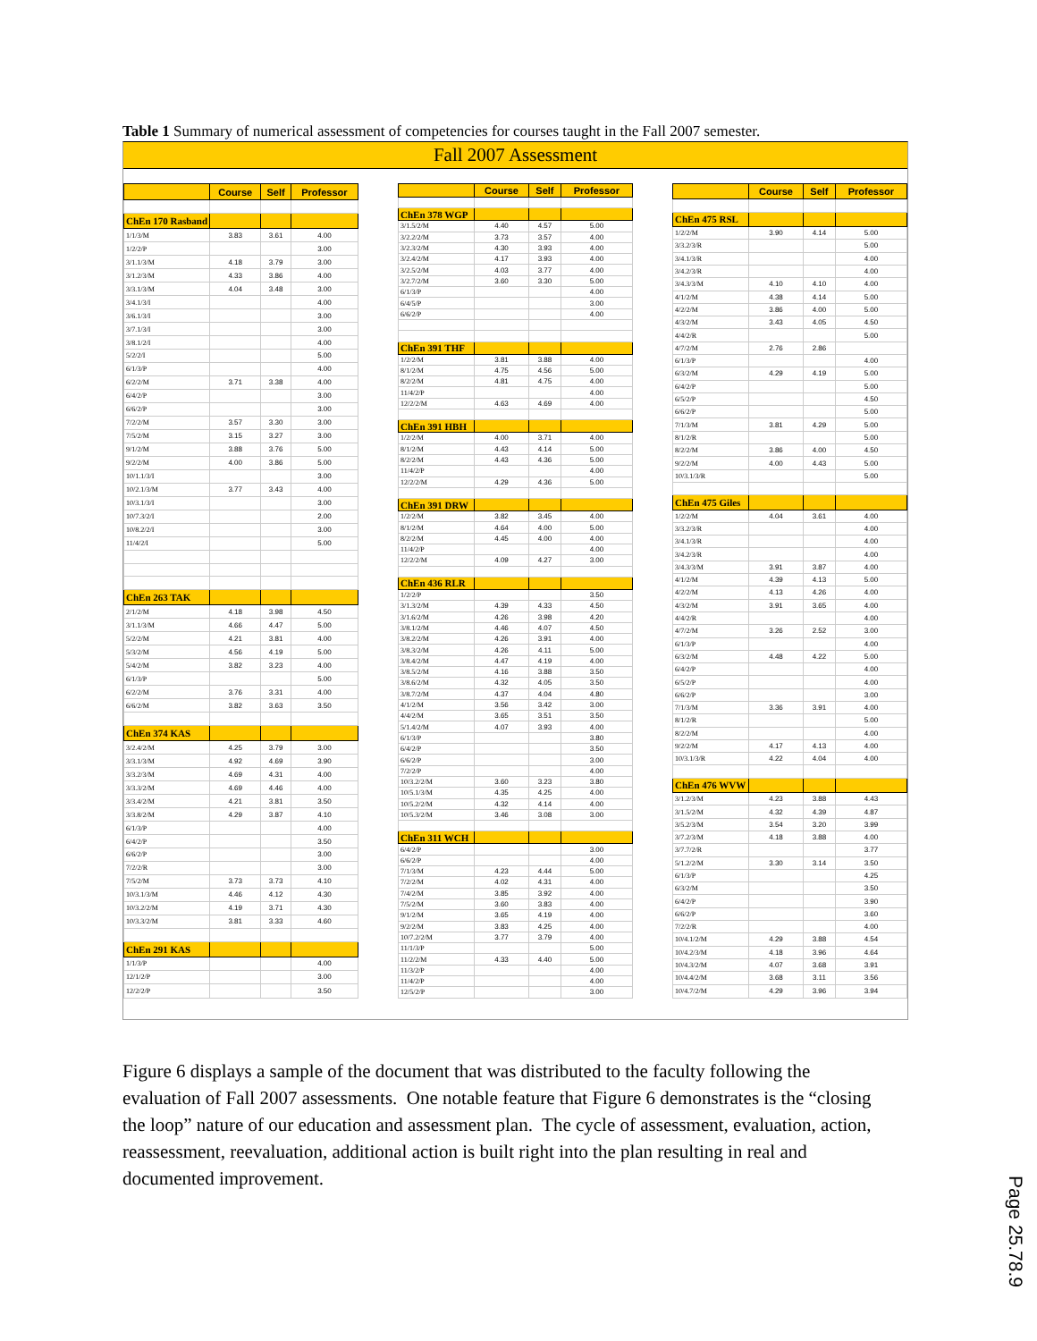Table 1 Summary of numerical assessment of competencies for courses taught in the Fall 2007 semester.
Fall 2007 Assessment
| | Course | Self | Professor |
| --- | --- | --- | --- |
| ChEn 170 Rasband | | | |
| 1/1/3/M | 3.83 | 3.61 | 4.00 |
| 1/2/2/P | | | 3.00 |
| 3/1.1/3/M | 4.18 | 3.79 | 3.00 |
| 3/1.2/3/M | 4.33 | 3.86 | 4.00 |
| 3/3.1/3/M | 4.04 | 3.48 | 3.00 |
| 3/4.1/3/I | | | 4.00 |
| 3/6.1/3/I | | | 3.00 |
| 3/7.1/3/I | | | 3.00 |
| 3/8.1/2/I | | | 4.00 |
| 5/2/2/I | | | 5.00 |
| 6/1/3/P | | | 4.00 |
| 6/2/2/M | 3.71 | 3.38 | 4.00 |
| 6/4/2/P | | | 3.00 |
| 6/6/2/P | | | 3.00 |
| 7/2/2/M | 3.57 | 3.30 | 3.00 |
| 7/5/2/M | 3.15 | 3.27 | 3.00 |
| 9/1/2/M | 3.88 | 3.76 | 5.00 |
| 9/2/2/M | 4.00 | 3.86 | 5.00 |
| 10/1.1/3/I | | | 3.00 |
| 10/2.1/3/M | 3.77 | 3.43 | 4.00 |
| 10/3.1/3/I | | | 3.00 |
| 10/7.3/2/I | | | 2.00 |
| 10/8.2/2/I | | | 3.00 |
| 11/4/2/I | | | 5.00 |
| ChEn 263 TAK | | | |
| 2/1/2/M | 4.18 | 3.98 | 4.50 |
| 3/1.1/3/M | 4.66 | 4.47 | 5.00 |
| 5/2/2/M | 4.21 | 3.81 | 4.00 |
| 5/3/2/M | 4.56 | 4.19 | 5.00 |
| 5/4/2/M | 3.82 | 3.23 | 4.00 |
| 6/1/3/P | | | 5.00 |
| 6/2/2/M | 3.76 | 3.31 | 4.00 |
| 6/6/2/M | 3.82 | 3.63 | 3.50 |
| ChEn 374 KAS | | | |
| 3/2.4/2/M | 4.25 | 3.79 | 3.00 |
| 3/3.1/3/M | 4.92 | 4.69 | 3.90 |
| 3/3.2/3/M | 4.69 | 4.31 | 4.00 |
| 3/3.3/2/M | 4.69 | 4.46 | 4.00 |
| 3/3.4/2/M | 4.21 | 3.81 | 3.50 |
| 3/3.8/2/M | 4.29 | 3.87 | 4.10 |
| 6/1/3/P | | | 4.00 |
| 6/4/2/P | | | 3.50 |
| 6/6/2/P | | | 3.00 |
| 7/2/2/R | | | 3.00 |
| 7/5/2/M | 3.73 | 3.73 | 4.10 |
| 10/3.1/3/M | 4.46 | 4.12 | 4.30 |
| 10/3.2/2/M | 4.19 | 3.71 | 4.30 |
| 10/3.3/2/M | 3.81 | 3.33 | 4.60 |
| ChEn 291 KAS | | | |
| 1/1/3/P | | | 4.00 |
| 12/1/2/P | | | 3.00 |
| 12/2/2/P | | | 3.50 |
| | Course | Self | Professor |
| --- | --- | --- | --- |
| ChEn 378 WGP | | | |
| 3/1.5/2/M | 4.40 | 4.57 | 5.00 |
| 3/2.2/2/M | 3.73 | 3.57 | 4.00 |
| 3/2.3/2/M | 4.30 | 3.93 | 4.00 |
| 3/2.4/2/M | 4.17 | 3.93 | 4.00 |
| 3/2.5/2/M | 4.03 | 3.77 | 4.00 |
| 3/2.7/2/M | 3.60 | 3.30 | 5.00 |
| 6/1/3/P | | | 4.00 |
| 6/4/5/P | | | 3.00 |
| 6/6/2/P | | | 4.00 |
| ChEn 391 THF | | | |
| 1/2/2/M | 3.81 | 3.88 | 4.00 |
| 8/1/2/M | 4.75 | 4.56 | 5.00 |
| 8/2/2/M | 4.81 | 4.75 | 4.00 |
| 11/4/2/P | | | 4.00 |
| 12/2/2/M | 4.63 | 4.69 | 4.00 |
| ChEn 391 HBH | | | |
| 1/2/2/M | 4.00 | 3.71 | 4.00 |
| 8/1/2/M | 4.43 | 4.14 | 5.00 |
| 8/2/2/M | 4.43 | 4.36 | 5.00 |
| 11/4/2/P | | | 4.00 |
| 12/2/2/M | 4.29 | 4.36 | 5.00 |
| ChEn 391 DRW | | | |
| 1/2/2/M | 3.82 | 3.45 | 4.00 |
| 8/1/2/M | 4.64 | 4.00 | 5.00 |
| 8/2/2/M | 4.45 | 4.00 | 4.00 |
| 11/4/2/P | | | 4.00 |
| 12/2/2/M | 4.09 | 4.27 | 3.00 |
| ChEn 436 RLR | | | |
| 1/2/2/P | | | 3.50 |
| 3/1.3/2/M | 4.39 | 4.33 | 4.50 |
| 3/1.6/2/M | 4.26 | 3.98 | 4.20 |
| 3/8.1/2/M | 4.46 | 4.07 | 4.50 |
| 3/8.2/2/M | 4.26 | 3.91 | 4.00 |
| 3/8.3/2/M | 4.26 | 4.11 | 5.00 |
| 3/8.4/2/M | 4.47 | 4.19 | 4.00 |
| 3/8.5/2/M | 4.16 | 3.88 | 3.50 |
| 3/8.6/2/M | 4.32 | 4.05 | 3.50 |
| 3/8.7/2/M | 4.37 | 4.04 | 4.80 |
| 4/1/2/M | 3.56 | 3.42 | 3.00 |
| 4/4/2/M | 3.65 | 3.51 | 3.50 |
| 5/1.4/2/M | 4.07 | 3.93 | 4.00 |
| 6/1/3/P | | | 3.80 |
| 6/4/2/P | | | 3.50 |
| 6/6/2/P | | | 3.00 |
| 7/2/2/P | | | 4.00 |
| 10/3.2/2/M | 3.60 | 3.23 | 3.80 |
| 10/5.1/3/M | 4.35 | 4.25 | 4.00 |
| 10/5.2/2/M | 4.32 | 4.14 | 4.00 |
| 10/5.3/2/M | 3.46 | 3.08 | 3.00 |
| ChEn 311 WCH | | | |
| 6/4/2/P | | | 3.00 |
| 6/6/2/P | | | 4.00 |
| 7/1/3/M | 4.23 | 4.44 | 5.00 |
| 7/2/2/M | 4.02 | 4.31 | 4.00 |
| 7/4/2/M | 3.85 | 3.92 | 4.00 |
| 7/5/2/M | 3.60 | 3.83 | 4.00 |
| 9/1/2/M | 3.65 | 4.19 | 4.00 |
| 9/2/2/M | 3.83 | 4.25 | 4.00 |
| 10/7.2/2/M | 3.77 | 3.79 | 4.00 |
| 11/1/3/P | | | 5.00 |
| 11/2/2/M | 4.33 | 4.40 | 5.00 |
| 11/3/2/P | | | 4.00 |
| 11/4/2/P | | | 4.00 |
| 12/5/2/P | | | 3.00 |
| | Course | Self | Professor |
| --- | --- | --- | --- |
| ChEn 475 RSL | | | |
| 1/2/2/M | 3.90 | 4.14 | 5.00 |
| 3/3.2/3/R | | | 5.00 |
| 3/4.1/3/R | | | 4.00 |
| 3/4.2/3/R | | | 4.00 |
| 3/4.3/3/M | 4.10 | 4.10 | 4.00 |
| 4/1/2/M | 4.38 | 4.14 | 5.00 |
| 4/2/2/M | 3.86 | 4.00 | 5.00 |
| 4/3/2/M | 3.43 | 4.05 | 4.50 |
| 4/4/2/R | | | 5.00 |
| 4/7/2/M | 2.76 | 2.86 | |
| 6/1/3/P | | | 4.00 |
| 6/3/2/M | 4.29 | 4.19 | 5.00 |
| 6/4/2/P | | | 5.00 |
| 6/5/2/P | | | 4.50 |
| 6/6/2/P | | | 5.00 |
| 7/1/3/M | 3.81 | 4.29 | 5.00 |
| 8/1/2/R | | | 5.00 |
| 8/2/2/M | 3.86 | 4.00 | 4.50 |
| 9/2/2/M | 4.00 | 4.43 | 5.00 |
| 10/3.1/3/R | | | 5.00 |
| ChEn 475 Giles | | | |
| 1/2/2/M | 4.04 | 3.61 | 4.00 |
| 3/3.2/3/R | | | 4.00 |
| 3/4.1/3/R | | | 4.00 |
| 3/4.2/3/R | | | 4.00 |
| 3/4.3/3/M | 3.91 | 3.87 | 4.00 |
| 4/1/2/M | 4.39 | 4.13 | 5.00 |
| 4/2/2/M | 4.13 | 4.26 | 4.00 |
| 4/3/2/M | 3.91 | 3.65 | 4.00 |
| 4/4/2/R | | | 4.00 |
| 4/7/2/M | 3.26 | 2.52 | 3.00 |
| 6/1/3/P | | | 4.00 |
| 6/3/2/M | 4.48 | 4.22 | 5.00 |
| 6/4/2/P | | | 4.00 |
| 6/5/2/P | | | 4.00 |
| 6/6/2/P | | | 3.00 |
| 7/1/3/M | 3.36 | 3.91 | 4.00 |
| 8/1/2/R | | | 5.00 |
| 8/2/2/M | | | 4.00 |
| 9/2/2/M | 4.17 | 4.13 | 4.00 |
| 10/3.1/3/R | 4.22 | 4.04 | 4.00 |
| ChEn 476 WVW | | | |
| 3/1.2/3/M | 4.23 | 3.88 | 4.43 |
| 3/1.5/2/M | 4.32 | 4.39 | 4.87 |
| 3/5.2/3/M | 3.54 | 3.20 | 3.99 |
| 3/7.2/3/M | 4.18 | 3.88 | 4.00 |
| 3/7.7/2/R | | | 3.77 |
| 5/1.2/2/M | 3.30 | 3.14 | 3.50 |
| 6/1/3/P | | | 4.25 |
| 6/3/2/M | | | 3.50 |
| 6/4/2/P | | | 3.90 |
| 6/6/2/P | | | 3.60 |
| 7/2/2/R | | | 4.00 |
| 10/4.1/2/M | 4.29 | 3.88 | 4.54 |
| 10/4.2/3/M | 4.18 | 3.96 | 4.64 |
| 10/4.3/2/M | 4.07 | 3.68 | 3.91 |
| 10/4.4/2/M | 3.68 | 3.11 | 3.56 |
| 10/4.7/2/M | 4.29 | 3.96 | 3.94 |
Figure 6 displays a sample of the document that was distributed to the faculty following the evaluation of Fall 2007 assessments. One notable feature that Figure 6 demonstrates is the “closing the loop” nature of our education and assessment plan. The cycle of assessment, evaluation, action, reassessment, reevaluation, additional action is built right into the plan resulting in real and documented improvement.
Page 25.78.9